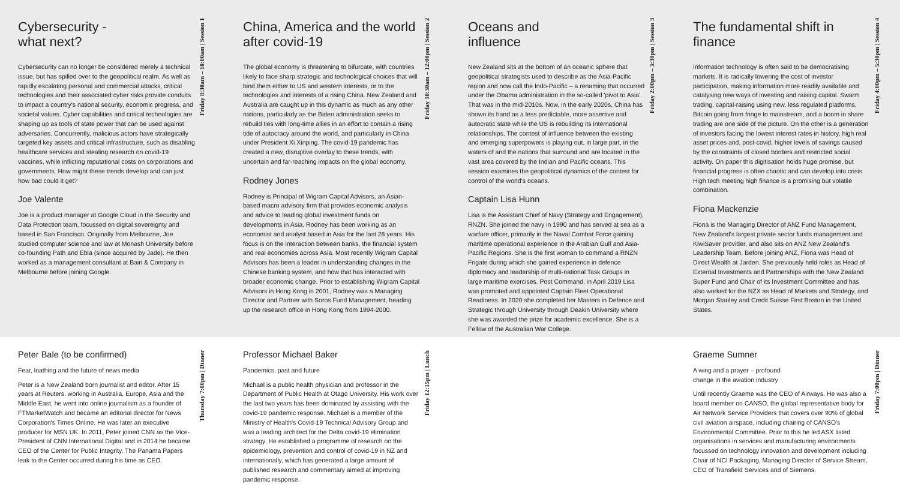Cybersecurity -
what next?
Cybersecurity can no longer be considered merely a technical issue, but has spilled over to the geopolitical realm. As well as rapidly escalating personal and commercial attacks, critical technologies and their associated cyber risks provide conduits to impact a country's national security, economic progress, and societal values. Cyber capabilities and critical technologies are shaping up as tools of state power that can be used against adversaries. Concurrently, malicious actors have strategically targeted key assets and critical infrastructure, such as disabling healthcare services and stealing research on covid-19 vaccines, while inflicting reputational costs on corporations and governments. How might these trends develop and can just how bad could it get?
Joe Valente
Joe is a product manager at Google Cloud in the Security and Data Protection team, focussed on digital sovereignty and based in San Francisco. Originally from Melbourne, Joe studied computer science and law at Monash University before co-founding Path and Ebla (since acquired by Jade). He then worked as a management consultant at Bain & Company in Melbourne before joining Google.
Friday 8:30am – 10:00am | Session 1
China, America and the world after covid-19
The global economy is threatening to bifurcate, with countries likely to face sharp strategic and technological choices that will bind them either to US and western interests, or to the technologies and interests of a rising China. New Zealand and Australia are caught up in this dynamic as much as any other nations, particularly as the Biden administration seeks to rebuild ties with long-time allies in an effort to contain a rising tide of autocracy around the world, and particularly in China under President Xi Xinping. The covid-19 pandemic has created a new, disruptive overlay to these trends, with uncertain and far-reaching impacts on the global economy.
Rodney Jones
Rodney is Principal of Wigram Capital Advisors, an Asian-based macro advisory firm that provides economic analysis and advice to leading global investment funds on developments in Asia. Rodney has been working as an economist and analyst based in Asia for the last 28 years. His focus is on the interaction between banks, the financial system and real economies across Asia. Most recently Wigram Capital Advisors has been a leader in understanding changes in the Chinese banking system, and how that has interacted with broader economic change. Prior to establishing Wigram Capital Advisors in Hong Kong in 2001, Rodney was a Managing Director and Partner with Soros Fund Management, heading up the research office in Hong Kong from 1994-2000.
Friday 10:30am – 12:00pm | Session 2
Oceans and
influence
New Zealand sits at the bottom of an oceanic sphere that geopolitical strategists used to describe as the Asia-Pacific region and now call the Indo-Pacific – a renaming that occurred under the Obama administration in the so-called 'pivot to Asia'. That was in the mid-2010s. Now, in the early 2020s, China has shown its hand as a less predictable, more assertive and autocratic state while the US is rebuilding its international relationships. The contest of influence between the existing and emerging superpowers is playing out, in large part, in the waters of and the nations that surround and are located in the vast area covered by the Indian and Pacific oceans. This session examines the geopolitical dynamics of the contest for control of the world's oceans.
Captain Lisa Hunn
Lisa is the Assistant Chief of Navy (Strategy and Engagement), RNZN. She joined the navy in 1990 and has served at sea as a warfare officer, primarily in the Naval Combat Force gaining maritime operational experience in the Arabian Gulf and Asia-Pacific Regions. She is the first woman to command a RNZN Frigate during which she gained experience in defence diplomacy and leadership of multi-national Task Groups in large maritime exercises. Post Command, in April 2019 Lisa was promoted and appointed Captain Fleet Operational Readiness. In 2020 she completed her Masters in Defence and Strategic through University through Deakin University where she was awarded the prize for academic excellence. She is a Fellow of the Australian War College.
Friday 2:00pm – 3:30pm | Session 3
The fundamental shift in finance
Information technology is often said to be democratising markets. It is radically lowering the cost of investor participation, making information more readily available and catalysing new ways of investing and raising capital. Swarm trading, capital-raising using new, less regulated platforms, Bitcoin going from fringe to mainstream, and a boom in share trading are one side of the picture. On the other is a generation of investors facing the lowest interest rates in history, high real asset prices and, post-covid, higher levels of savings caused by the constraints of closed borders and restricted social activity. On paper this digitisation holds huge promise, but financial progress is often chaotic and can develop into crisis. High tech meeting high finance is a promising but volatile combination.
Fiona Mackenzie
Fiona is the Managing Director of ANZ Fund Management, New Zealand's largest private sector funds management and KiwiSaver provider, and also sits on ANZ New Zealand's Leadership Team. Before joining ANZ, Fiona was Head of Direct Wealth at Jarden. She previously held roles as Head of External Investments and Partnerships with the New Zealand Super Fund and Chair of its Investment Committee and has also worked for the NZX as Head of Markets and Strategy, and Morgan Stanley and Credit Suisse First Boston in the United States.
Friday 4:00pm – 5:30pm | Session 4
Peter Bale (to be confirmed)
Fear, loathing and the future of news media
Peter is a New Zealand born journalist and editor. After 15 years at Reuters, working in Australia, Europe, Asia and the Middle East, he went into online journalism as a founder of FTMarketWatch and became an editorial director for News Corporation's Times Online. He was later an executive producer for MSN UK. In 2011, Peter joined CNN as the Vice-President of CNN International Digital and in 2014 he became CEO of the Center for Public Integrity. The Panama Papers leak to the Center occurred during his time as CEO.
Thursday 7:00pm | Dinner
Professor Michael Baker
Pandemics, past and future
Michael is a public health physician and professor in the Department of Public Health at Otago University. His work over the last two years has been dominated by assisting with the covid-19 pandemic response. Michael is a member of the Ministry of Health's Covid-19 Technical Advisory Group and was a leading architect for the Delta covid-19 elimination strategy. He established a programme of research on the epidemiology, prevention and control of covid-19 in NZ and internationally, which has generated a large amount of published research and commentary aimed at improving pandemic response.
Friday 12:15pm | Lunch
Graeme Sumner
A wing and a prayer – profound
change in the aviation industry
Until recently Graeme was the CEO of Airways. He was also a board member on CANSO, the global representative body for Air Network Service Providers that covers over 90% of global civil aviation airspace, including chairing of CANSO's Environmental Committee. Prior to this he led ASX listed organisations in services and manufacturing environments focussed on technology innovation and development including Chair of NCI Packaging, Managing Director of Service Stream, CEO of Transfield Services and of Siemens.
Friday 7:00pm | Dinner